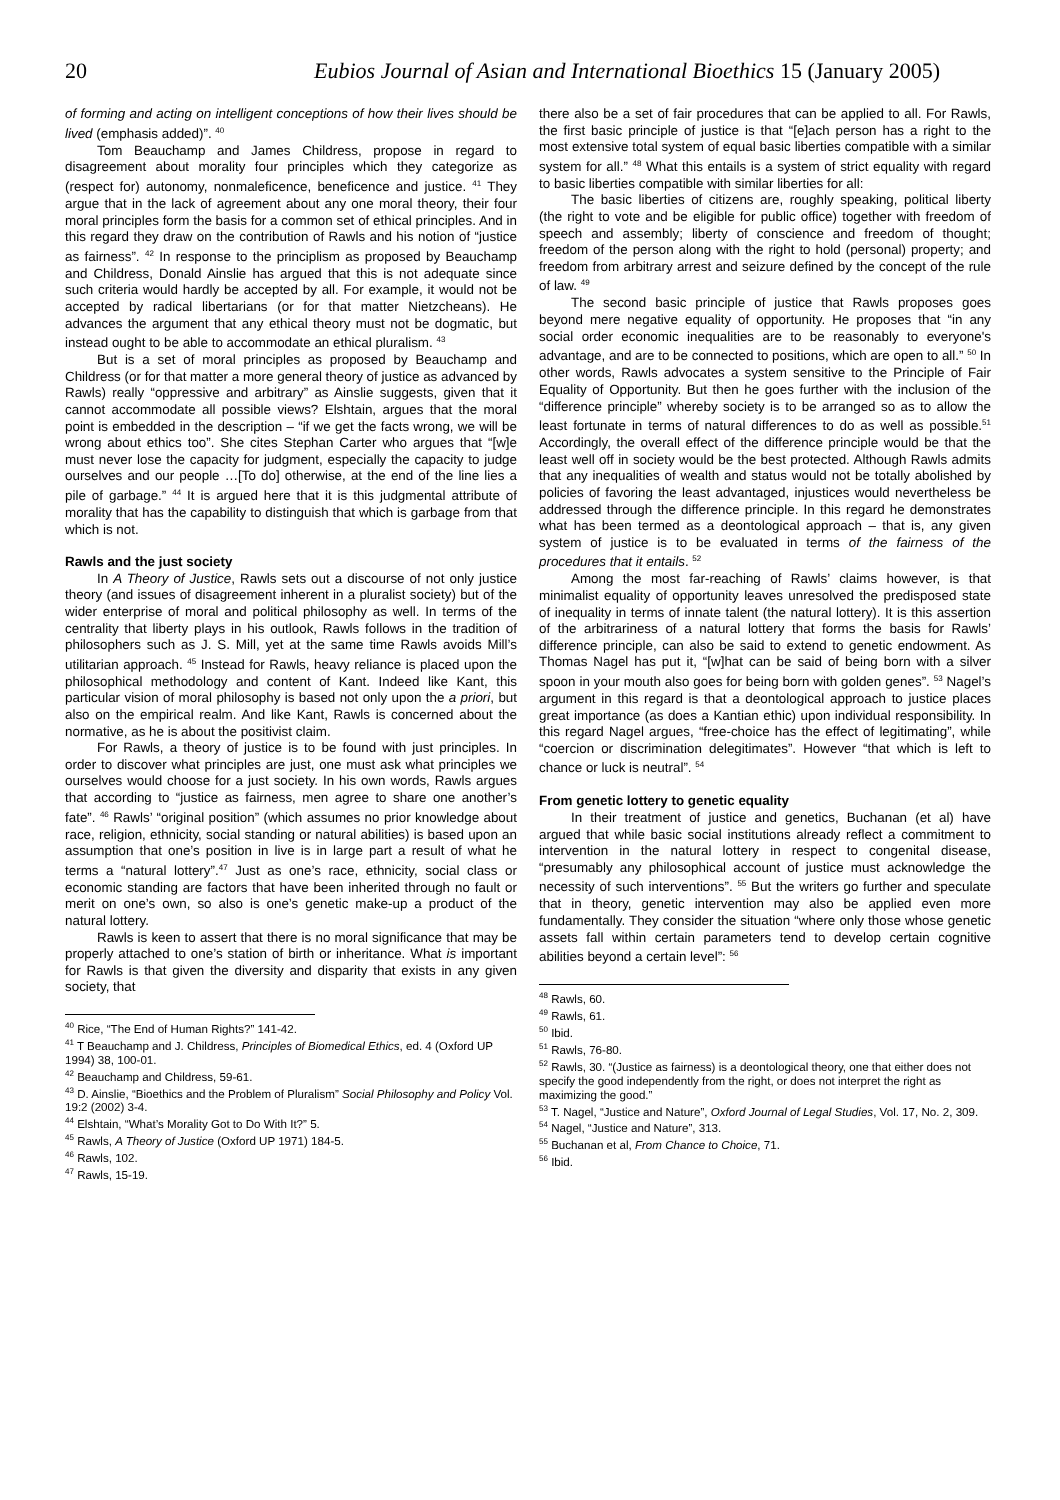20 Eubios Journal of Asian and International Bioethics 15 (January 2005)
of forming and acting on intelligent conceptions of how their lives should be lived (emphasis added)”. <sup>40</sup>
Tom Beauchamp and James Childress, propose in regard to disagreement about morality four principles which they categorize as (respect for) autonomy, nonmaleficence, beneficence and justice. <sup>41</sup> They argue that in the lack of agreement about any one moral theory, their four moral principles form the basis for a common set of ethical principles. And in this regard they draw on the contribution of Rawls and his notion of “justice as fairness”. <sup>42</sup> In response to the principlism as proposed by Beauchamp and Childress, Donald Ainslie has argued that this is not adequate since such criteria would hardly be accepted by all. For example, it would not be accepted by radical libertarians (or for that matter Nietzcheans). He advances the argument that any ethical theory must not be dogmatic, but instead ought to be able to accommodate an ethical pluralism. <sup>43</sup>
But is a set of moral principles as proposed by Beauchamp and Childress (or for that matter a more general theory of justice as advanced by Rawls) really “oppressive and arbitrary” as Ainslie suggests, given that it cannot accommodate all possible views? Elshtain, argues that the moral point is embedded in the description – “if we get the facts wrong, we will be wrong about ethics too”. She cites Stephan Carter who argues that “[w]e must never lose the capacity for judgment, especially the capacity to judge ourselves and our people …[To do] otherwise, at the end of the line lies a pile of garbage.” <sup>44</sup> It is argued here that it is this judgmental attribute of morality that has the capability to distinguish that which is garbage from that which is not.
Rawls and the just society
In A Theory of Justice, Rawls sets out a discourse of not only justice theory (and issues of disagreement inherent in a pluralist society) but of the wider enterprise of moral and political philosophy as well. In terms of the centrality that liberty plays in his outlook, Rawls follows in the tradition of philosophers such as J. S. Mill, yet at the same time Rawls avoids Mill’s utilitarian approach. <sup>45</sup> Instead for Rawls, heavy reliance is placed upon the philosophical methodology and content of Kant. Indeed like Kant, this particular vision of moral philosophy is based not only upon the a priori, but also on the empirical realm. And like Kant, Rawls is concerned about the normative, as he is about the positivist claim.
For Rawls, a theory of justice is to be found with just principles. In order to discover what principles are just, one must ask what principles we ourselves would choose for a just society. In his own words, Rawls argues that according to “justice as fairness, men agree to share one another’s fate”. <sup>46</sup> Rawls’ “original position” (which assumes no prior knowledge about race, religion, ethnicity, social standing or natural abilities) is based upon an assumption that one’s position in live is in large part a result of what he terms a “natural lottery”.<sup>47</sup> Just as one’s race, ethnicity, social class or economic standing are factors that have been inherited through no fault or merit on one’s own, so also is one’s genetic make-up a product of the natural lottery.
Rawls is keen to assert that there is no moral significance that may be properly attached to one’s station of birth or inheritance. What is important for Rawls is that given the diversity and disparity that exists in any given society, that
<sup>40</sup> Rice, “The End of Human Rights?” 141-42.
<sup>41</sup> T Beauchamp and J. Childress, Principles of Biomedical Ethics, ed. 4 (Oxford UP 1994) 38, 100-01.
<sup>42</sup> Beauchamp and Childress, 59-61.
<sup>43</sup> D. Ainslie, “Bioethics and the Problem of Pluralism” Social Philosophy and Policy Vol. 19:2 (2002) 3-4.
<sup>44</sup> Elshtain, “What’s Morality Got to Do With It?” 5.
<sup>45</sup> Rawls, A Theory of Justice (Oxford UP 1971) 184-5.
<sup>46</sup> Rawls, 102.
<sup>47</sup> Rawls, 15-19.
there also be a set of fair procedures that can be applied to all. For Rawls, the first basic principle of justice is that “[e]ach person has a right to the most extensive total system of equal basic liberties compatible with a similar system for all.” <sup>48</sup> What this entails is a system of strict equality with regard to basic liberties compatible with similar liberties for all:
The basic liberties of citizens are, roughly speaking, political liberty (the right to vote and be eligible for public office) together with freedom of speech and assembly; liberty of conscience and freedom of thought; freedom of the person along with the right to hold (personal) property; and freedom from arbitrary arrest and seizure defined by the concept of the rule of law. <sup>49</sup>
The second basic principle of justice that Rawls proposes goes beyond mere negative equality of opportunity. He proposes that “in any social order economic inequalities are to be reasonably to everyone's advantage, and are to be connected to positions, which are open to all.” <sup>50</sup> In other words, Rawls advocates a system sensitive to the Principle of Fair Equality of Opportunity. But then he goes further with the inclusion of the “difference principle” whereby society is to be arranged so as to allow the least fortunate in terms of natural differences to do as well as possible.<sup>51</sup> Accordingly, the overall effect of the difference principle would be that the least well off in society would be the best protected. Although Rawls admits that any inequalities of wealth and status would not be totally abolished by policies of favoring the least advantaged, injustices would nevertheless be addressed through the difference principle. In this regard he demonstrates what has been termed as a deontological approach – that is, any given system of justice is to be evaluated in terms of the fairness of the procedures that it entails. <sup>52</sup>
Among the most far-reaching of Rawls’ claims however, is that minimalist equality of opportunity leaves unresolved the predisposed state of inequality in terms of innate talent (the natural lottery). It is this assertion of the arbitrariness of a natural lottery that forms the basis for Rawls’ difference principle, can also be said to extend to genetic endowment. As Thomas Nagel has put it, “[w]hat can be said of being born with a silver spoon in your mouth also goes for being born with golden genes”. <sup>53</sup> Nagel’s argument in this regard is that a deontological approach to justice places great importance (as does a Kantian ethic) upon individual responsibility. In this regard Nagel argues, “free-choice has the effect of legitimating”, while “coercion or discrimination delegitimates”. However “that which is left to chance or luck is neutral”. <sup>54</sup>
From genetic lottery to genetic equality
In their treatment of justice and genetics, Buchanan (et al) have argued that while basic social institutions already reflect a commitment to intervention in the natural lottery in respect to congenital disease, “presumably any philosophical account of justice must acknowledge the necessity of such interventions”. <sup>55</sup> But the writers go further and speculate that in theory, genetic intervention may also be applied even more fundamentally. They consider the situation “where only those whose genetic assets fall within certain parameters tend to develop certain cognitive abilities beyond a certain level”: <sup>56</sup>
<sup>48</sup> Rawls, 60.
<sup>49</sup> Rawls, 61.
<sup>50</sup> Ibid.
<sup>51</sup> Rawls, 76-80.
<sup>52</sup> Rawls, 30. “(Justice as fairness) is a deontological theory, one that either does not specify the good independently from the right, or does not interpret the right as maximizing the good.”
<sup>53</sup> T. Nagel, “Justice and Nature”, Oxford Journal of Legal Studies, Vol. 17, No. 2, 309.
<sup>54</sup> Nagel, “Justice and Nature”, 313.
<sup>55</sup> Buchanan et al, From Chance to Choice, 71.
<sup>56</sup> Ibid.